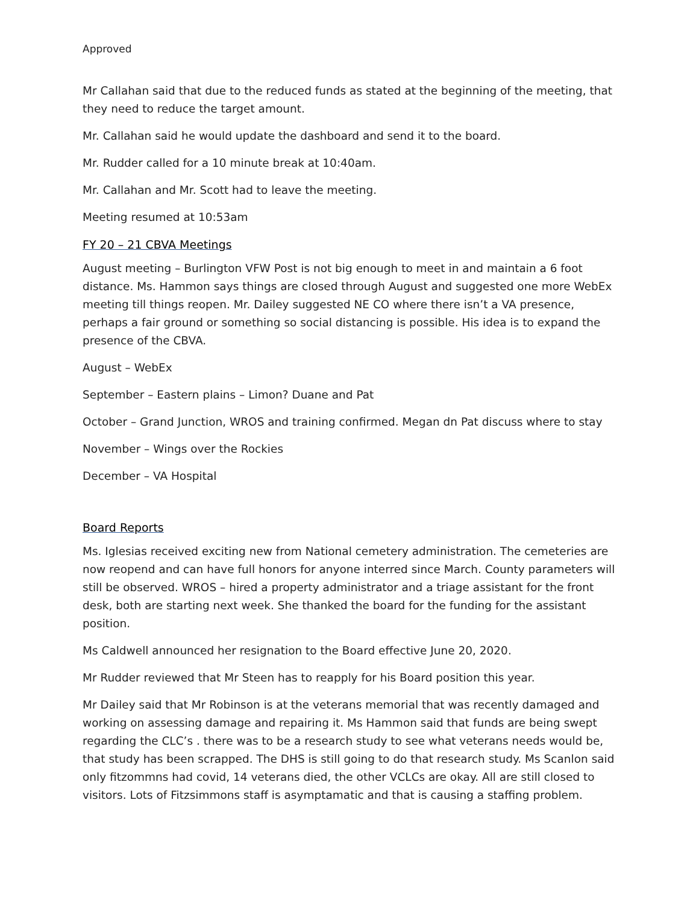Approved
Mr Callahan said that due to the reduced funds as stated at the beginning of the meeting, that they need to reduce the target amount.
Mr. Callahan said he would update the dashboard and send it to the board.
Mr. Rudder called for a 10 minute break at 10:40am.
Mr. Callahan and Mr. Scott had to leave the meeting.
Meeting resumed at 10:53am
FY 20 – 21 CBVA Meetings
August meeting – Burlington VFW Post is not big enough to meet in and maintain a 6 foot distance. Ms. Hammon says things are closed through August and suggested one more WebEx meeting till things reopen. Mr. Dailey suggested NE CO where there isn’t a VA presence, perhaps a fair ground or something so social distancing is possible. His idea is to expand the presence of the CBVA.
August – WebEx
September – Eastern plains – Limon? Duane and Pat
October – Grand Junction, WROS and training confirmed. Megan dn Pat discuss where to stay
November – Wings over the Rockies
December – VA Hospital
Board Reports
Ms. Iglesias received exciting new from National cemetery administration. The cemeteries are now reopend and can have full honors for anyone interred since March. County parameters will still be observed. WROS – hired a property administrator and a triage assistant for the front desk, both are starting next week. She thanked the board for the funding for the assistant position.
Ms Caldwell announced her resignation to the Board effective June 20, 2020.
Mr Rudder reviewed that Mr Steen has to reapply for his Board position this year.
Mr Dailey said that Mr Robinson is at the veterans memorial that was recently damaged and working on assessing damage and repairing it. Ms Hammon said that funds are being swept regarding the CLC’s . there was to be a research study to see what veterans needs would be, that study has been scrapped. The DHS is still going to do that research study. Ms Scanlon said only fitzommns had covid, 14 veterans died, the other VCLCs are okay. All are still closed to visitors. Lots of Fitzsimmons staff is asymptamatic and that is causing a staffing problem.